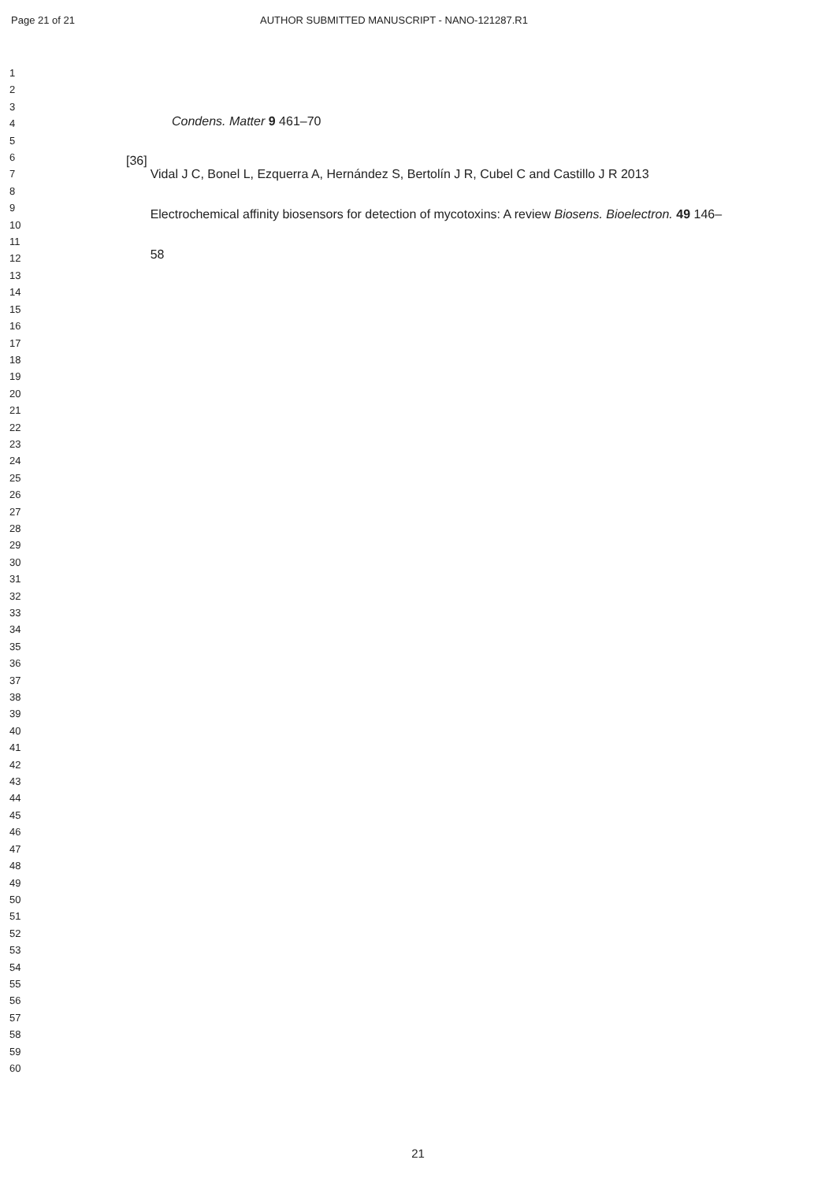Page 21 of 21 AUTHOR SUBMITTED MANUSCRIPT - NANO-121287.R1
1
2
3
4
5
6
7
8
9
10
11
12
13
14
15
16
17
18
19
20
21
22
23
24
25
26
27
28
29
30
31
32
33
34
35
36
37
38
39
40
41
42
43
44
45
46
47
48
49
50
51
52
53
54
55
56
57
58
59
60
Condens. Matter 9 461–70
[36]
Vidal J C, Bonel L, Ezquerra A, Hernández S, Bertolín J R, Cubel C and Castillo J R 2013 Electrochemical affinity biosensors for detection of mycotoxins: A review Biosens. Bioelectron. 49 146–58
21